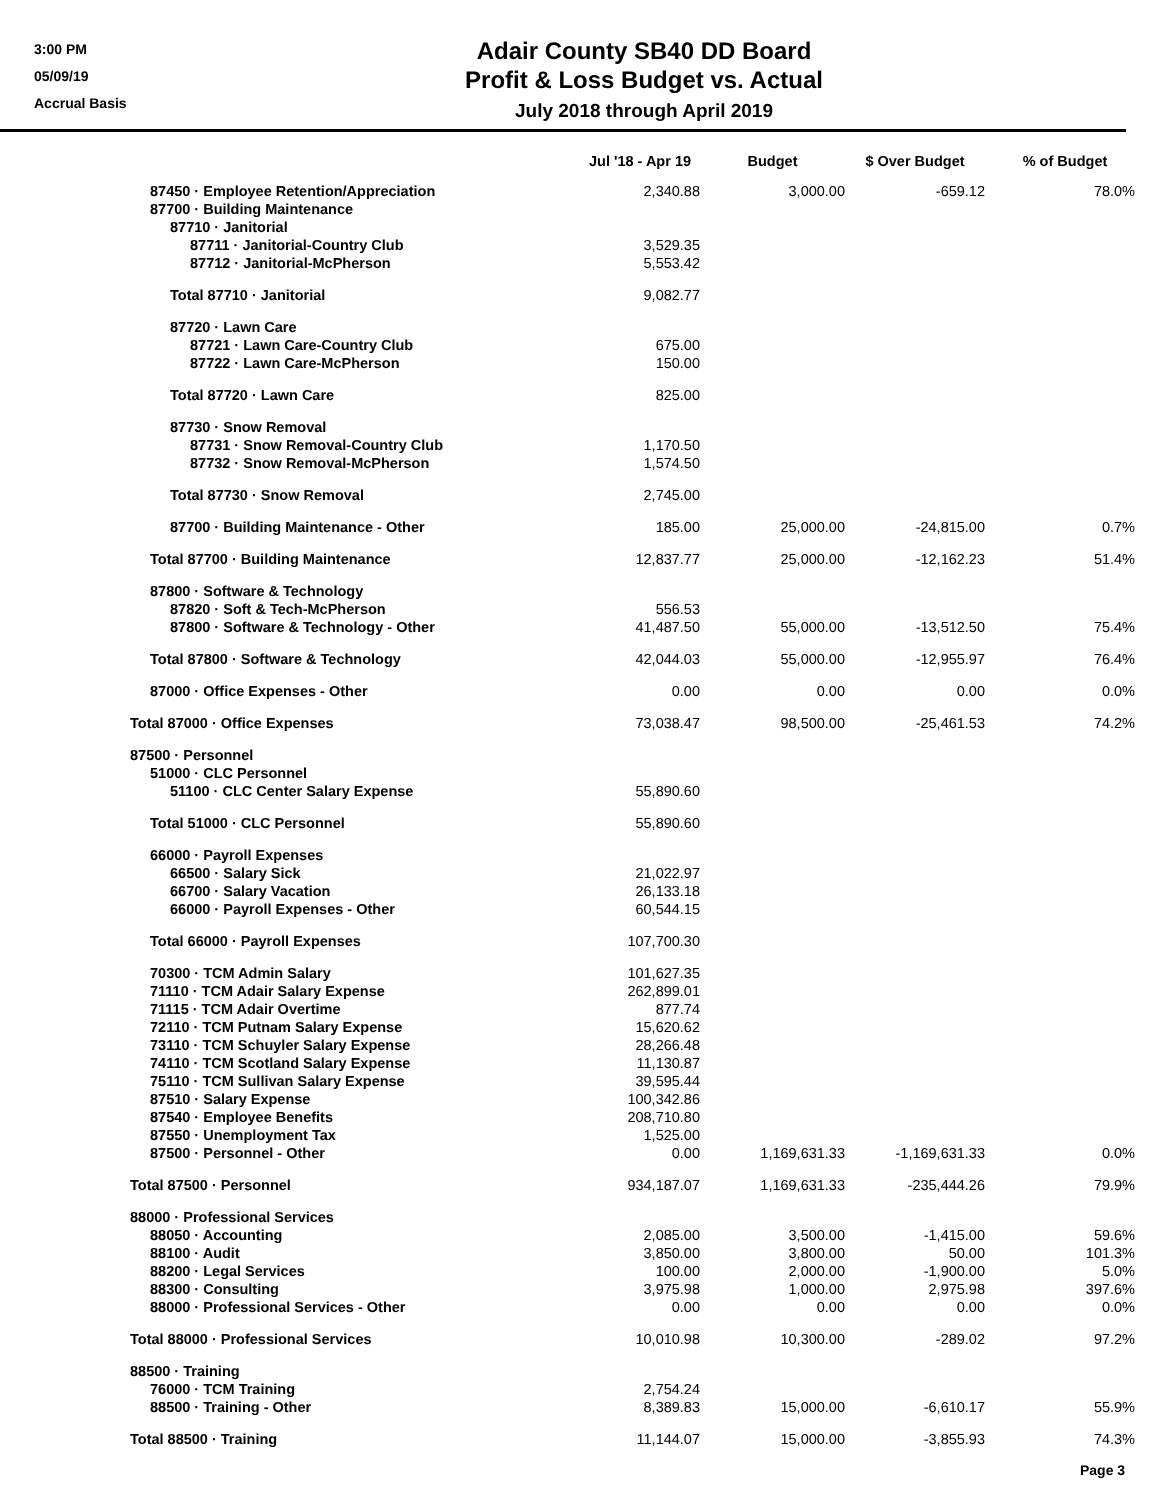3:00 PM
05/09/19
Accrual Basis
Adair County SB40 DD Board
Profit & Loss Budget vs. Actual
July 2018 through April 2019
| | Jul '18 - Apr 19 | Budget | $ Over Budget | % of Budget |
| --- | --- | --- | --- | --- |
| 87450 · Employee Retention/Appreciation | 2,340.88 | 3,000.00 | -659.12 | 78.0% |
| 87700 · Building Maintenance | | | | |
| 87710 · Janitorial | | | | |
| 87711 · Janitorial-Country Club | 3,529.35 | | | |
| 87712 · Janitorial-McPherson | 5,553.42 | | | |
| Total 87710 · Janitorial | 9,082.77 | | | |
| 87720 · Lawn Care | | | | |
| 87721 · Lawn Care-Country Club | 675.00 | | | |
| 87722 · Lawn Care-McPherson | 150.00 | | | |
| Total 87720 · Lawn Care | 825.00 | | | |
| 87730 · Snow Removal | | | | |
| 87731 · Snow Removal-Country Club | 1,170.50 | | | |
| 87732 · Snow Removal-McPherson | 1,574.50 | | | |
| Total 87730 · Snow Removal | 2,745.00 | | | |
| 87700 · Building Maintenance - Other | 185.00 | 25,000.00 | -24,815.00 | 0.7% |
| Total 87700 · Building Maintenance | 12,837.77 | 25,000.00 | -12,162.23 | 51.4% |
| 87800 · Software & Technology | | | | |
| 87820 · Soft & Tech-McPherson | 556.53 | | | |
| 87800 · Software & Technology - Other | 41,487.50 | 55,000.00 | -13,512.50 | 75.4% |
| Total 87800 · Software & Technology | 42,044.03 | 55,000.00 | -12,955.97 | 76.4% |
| 87000 · Office Expenses - Other | 0.00 | 0.00 | 0.00 | 0.0% |
| Total 87000 · Office Expenses | 73,038.47 | 98,500.00 | -25,461.53 | 74.2% |
| 87500 · Personnel | | | | |
| 51000 · CLC Personnel | | | | |
| 51100 · CLC Center Salary Expense | 55,890.60 | | | |
| Total 51000 · CLC Personnel | 55,890.60 | | | |
| 66000 · Payroll Expenses | | | | |
| 66500 · Salary Sick | 21,022.97 | | | |
| 66700 · Salary Vacation | 26,133.18 | | | |
| 66000 · Payroll Expenses - Other | 60,544.15 | | | |
| Total 66000 · Payroll Expenses | 107,700.30 | | | |
| 70300 · TCM Admin Salary | 101,627.35 | | | |
| 71110 · TCM Adair Salary Expense | 262,899.01 | | | |
| 71115 · TCM Adair Overtime | 877.74 | | | |
| 72110 · TCM Putnam Salary Expense | 15,620.62 | | | |
| 73110 · TCM Schuyler Salary Expense | 28,266.48 | | | |
| 74110 · TCM Scotland Salary Expense | 11,130.87 | | | |
| 75110 · TCM Sullivan Salary Expense | 39,595.44 | | | |
| 87510 · Salary Expense | 100,342.86 | | | |
| 87540 · Employee Benefits | 208,710.80 | | | |
| 87550 · Unemployment Tax | 1,525.00 | | | |
| 87500 · Personnel - Other | 0.00 | 1,169,631.33 | -1,169,631.33 | 0.0% |
| Total 87500 · Personnel | 934,187.07 | 1,169,631.33 | -235,444.26 | 79.9% |
| 88000 · Professional Services | | | | |
| 88050 · Accounting | 2,085.00 | 3,500.00 | -1,415.00 | 59.6% |
| 88100 · Audit | 3,850.00 | 3,800.00 | 50.00 | 101.3% |
| 88200 · Legal Services | 100.00 | 2,000.00 | -1,900.00 | 5.0% |
| 88300 · Consulting | 3,975.98 | 1,000.00 | 2,975.98 | 397.6% |
| 88000 · Professional Services - Other | 0.00 | 0.00 | 0.00 | 0.0% |
| Total 88000 · Professional Services | 10,010.98 | 10,300.00 | -289.02 | 97.2% |
| 88500 · Training | | | | |
| 76000 · TCM Training | 2,754.24 | | | |
| 88500 · Training - Other | 8,389.83 | 15,000.00 | -6,610.17 | 55.9% |
| Total 88500 · Training | 11,144.07 | 15,000.00 | -3,855.93 | 74.3% |
Page 3